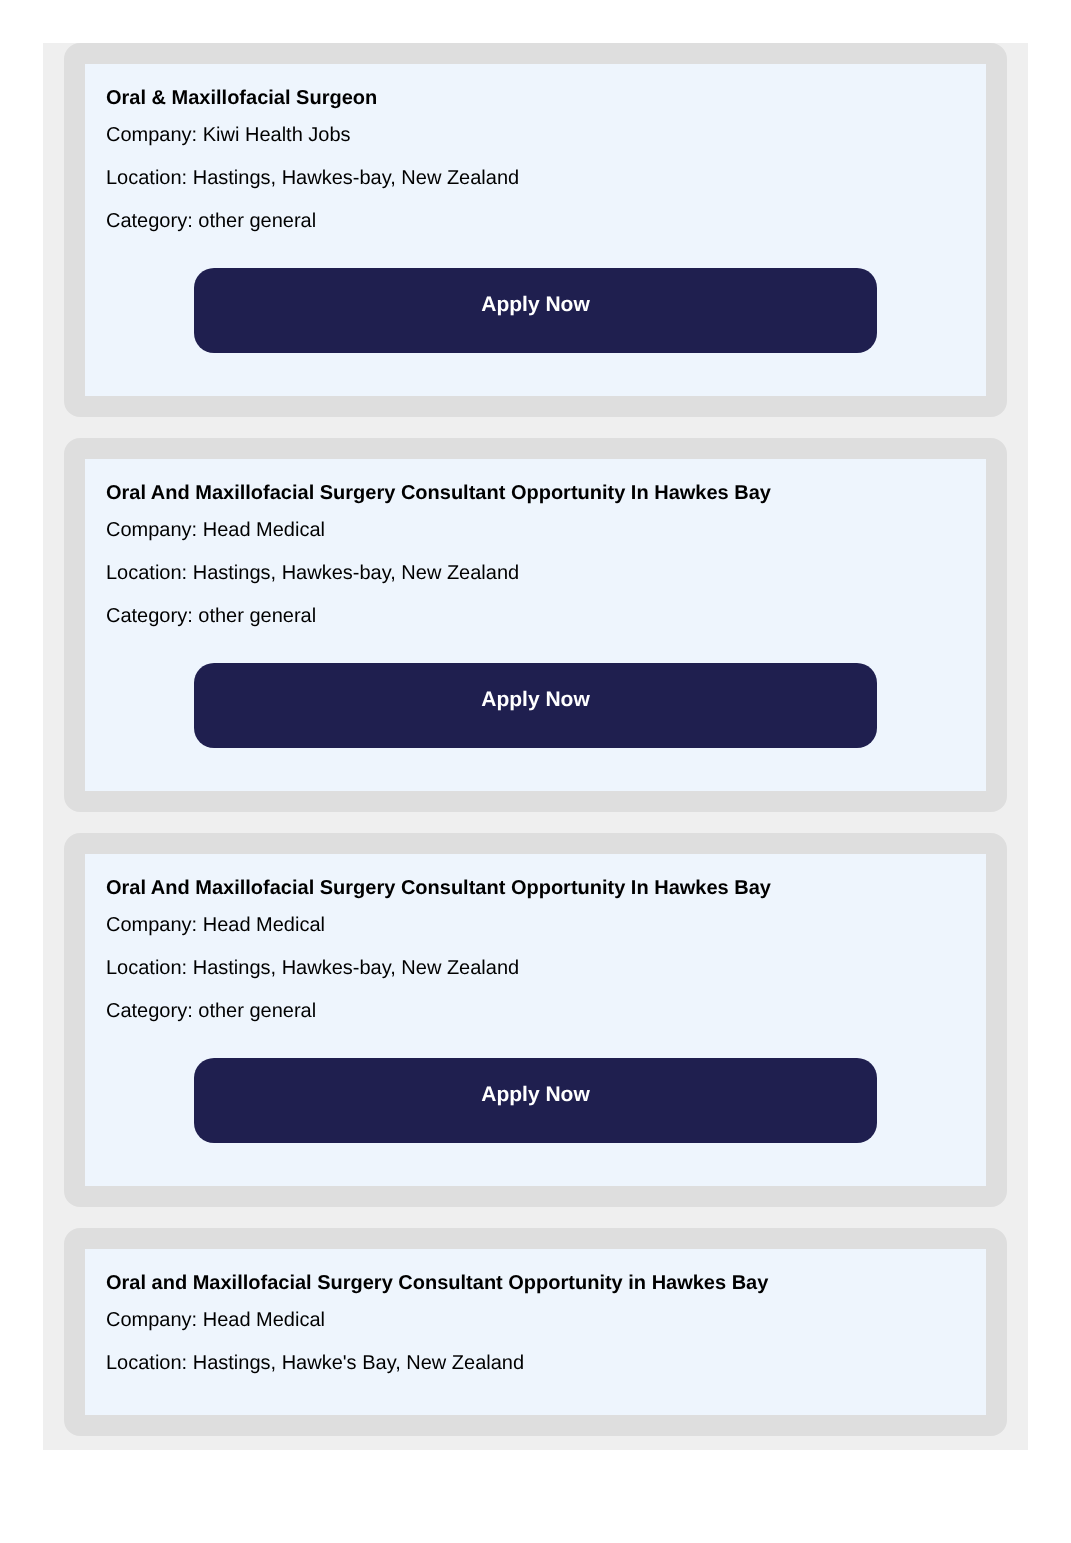Oral & Maxillofacial Surgeon
Company: Kiwi Health Jobs
Location: Hastings, Hawkes-bay, New Zealand
Category: other general
Apply Now
Oral And Maxillofacial Surgery Consultant Opportunity In Hawkes Bay
Company: Head Medical
Location: Hastings, Hawkes-bay, New Zealand
Category: other general
Apply Now
Oral And Maxillofacial Surgery Consultant Opportunity In Hawkes Bay
Company: Head Medical
Location: Hastings, Hawkes-bay, New Zealand
Category: other general
Apply Now
Oral and Maxillofacial Surgery Consultant Opportunity in Hawkes Bay
Company: Head Medical
Location: Hastings, Hawke's Bay, New Zealand